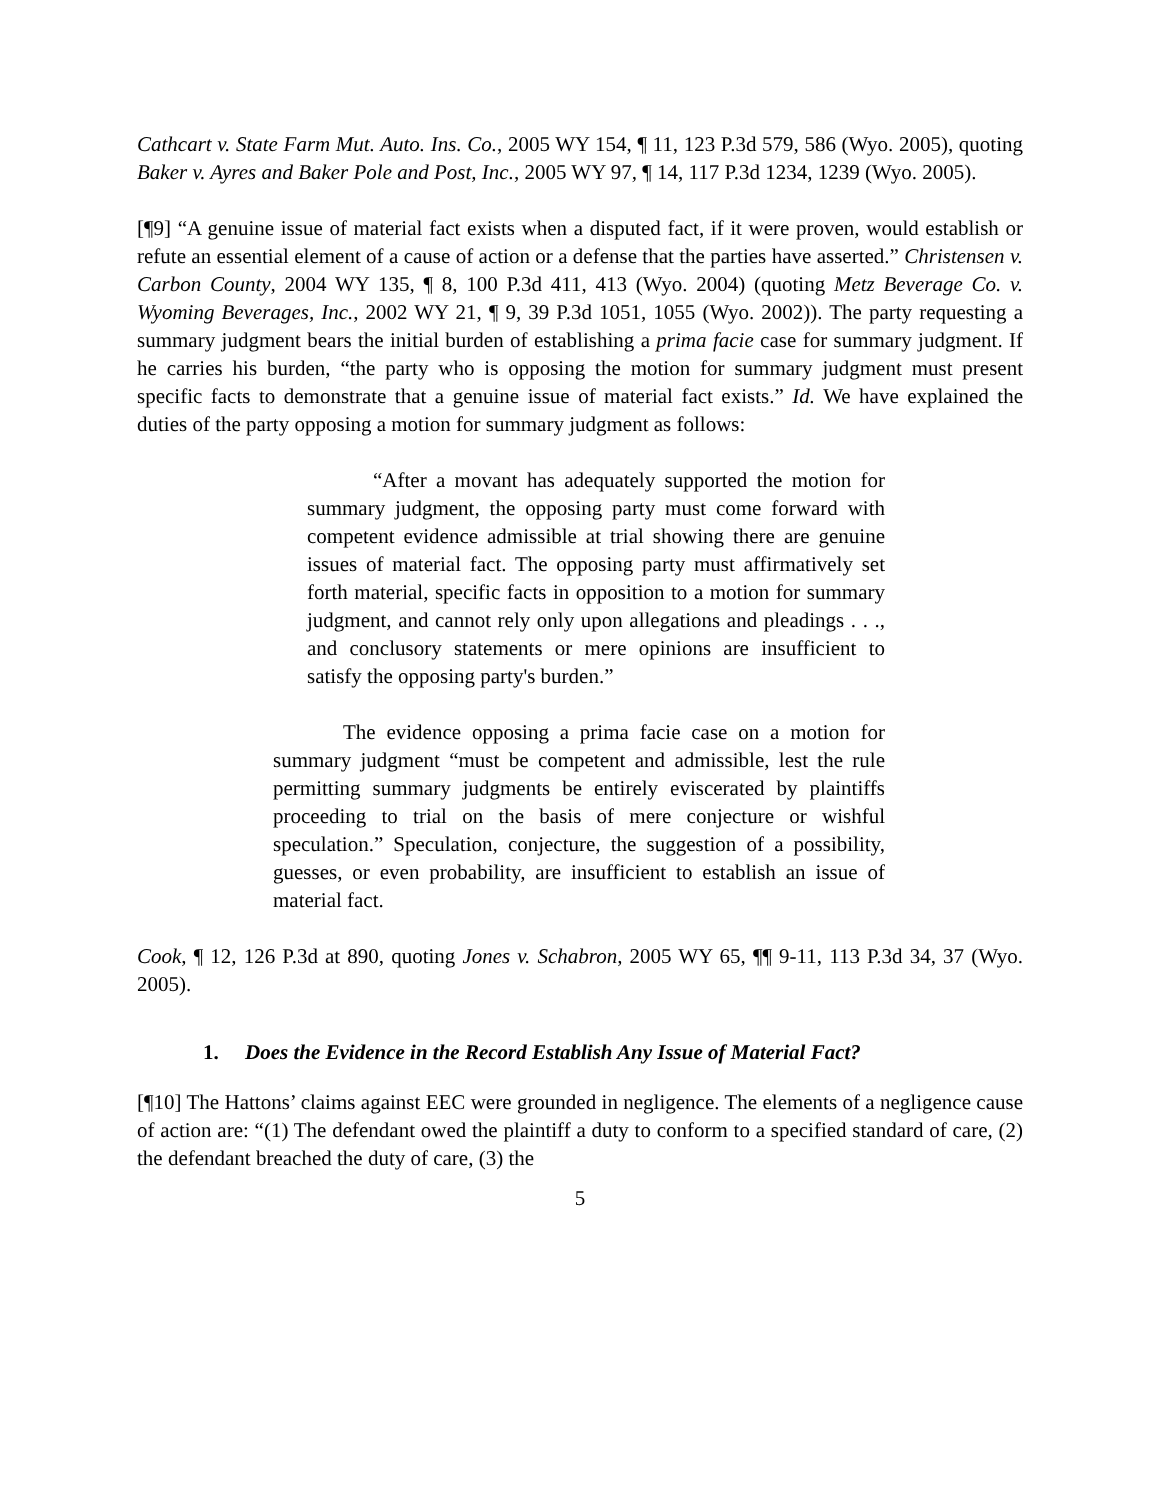Cathcart v. State Farm Mut. Auto. Ins. Co., 2005 WY 154, ¶ 11, 123 P.3d 579, 586 (Wyo. 2005), quoting Baker v. Ayres and Baker Pole and Post, Inc., 2005 WY 97, ¶ 14, 117 P.3d 1234, 1239 (Wyo. 2005).
[¶9] “A genuine issue of material fact exists when a disputed fact, if it were proven, would establish or refute an essential element of a cause of action or a defense that the parties have asserted.” Christensen v. Carbon County, 2004 WY 135, ¶ 8, 100 P.3d 411, 413 (Wyo. 2004) (quoting Metz Beverage Co. v. Wyoming Beverages, Inc., 2002 WY 21, ¶ 9, 39 P.3d 1051, 1055 (Wyo. 2002)). The party requesting a summary judgment bears the initial burden of establishing a prima facie case for summary judgment. If he carries his burden, “the party who is opposing the motion for summary judgment must present specific facts to demonstrate that a genuine issue of material fact exists.” Id. We have explained the duties of the party opposing a motion for summary judgment as follows:
“After a movant has adequately supported the motion for summary judgment, the opposing party must come forward with competent evidence admissible at trial showing there are genuine issues of material fact. The opposing party must affirmatively set forth material, specific facts in opposition to a motion for summary judgment, and cannot rely only upon allegations and pleadings . . ., and conclusory statements or mere opinions are insufficient to satisfy the opposing party's burden.”
The evidence opposing a prima facie case on a motion for summary judgment “must be competent and admissible, lest the rule permitting summary judgments be entirely eviscerated by plaintiffs proceeding to trial on the basis of mere conjecture or wishful speculation.” Speculation, conjecture, the suggestion of a possibility, guesses, or even probability, are insufficient to establish an issue of material fact.
Cook, ¶ 12, 126 P.3d at 890, quoting Jones v. Schabron, 2005 WY 65, ¶¶ 9-11, 113 P.3d 34, 37 (Wyo. 2005).
1. Does the Evidence in the Record Establish Any Issue of Material Fact?
[¶10] The Hattons’ claims against EEC were grounded in negligence. The elements of a negligence cause of action are: “(1) The defendant owed the plaintiff a duty to conform to a specified standard of care, (2) the defendant breached the duty of care, (3) the
5